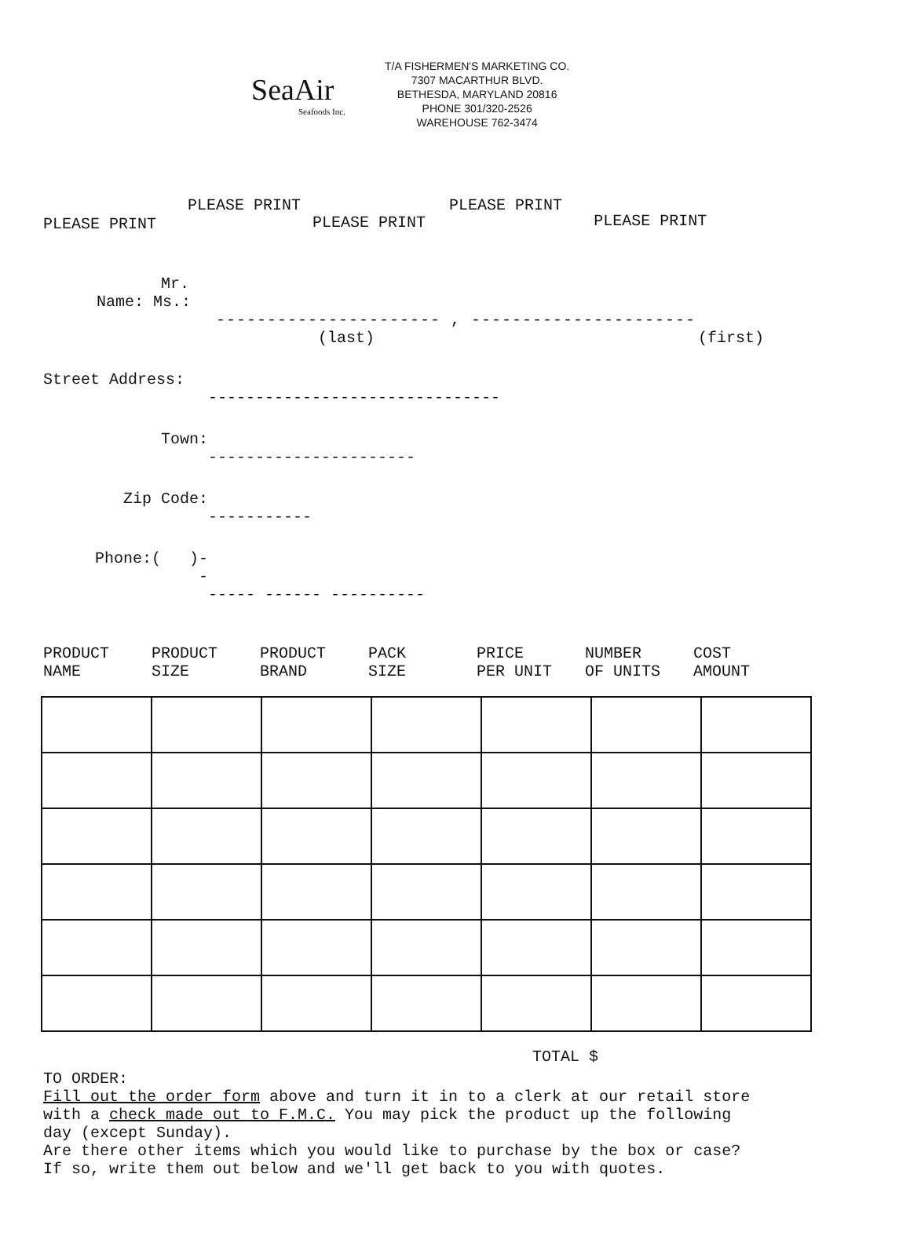SeaAir
Seafoods Inc.
T/A FISHERMEN'S MARKETING CO.
7307 MACARTHUR BLVD.
BETHESDA, MARYLAND 20816
PHONE 301/320-2526
WAREHOUSE 762-3474
PLEASE PRINT PLEASE PRINT PLEASE PRINT PLEASE PRINT PLEASE PRINT
Mr.
Name: Ms.:
---------------------- , ----------------------
(last) (first)
Street Address:
-------------------------------
Town:
----------------------
Zip Code:
-----------
Phone:( )- -
----- ------ ----------
PRODUCT
NAME
PRODUCT
SIZE
PRODUCT
BRAND
PACK
SIZE
PRICE
PER UNIT
NUMBER
OF UNITS
COST
AMOUNT
TOTAL $
TO ORDER:
Fill out the order form above and turn it in to a clerk at our retail store
with a check made out to F.M.C. You may pick the product up the following
day (except Sunday).
Are there other items which you would like to purchase by the box or case?
If so, write them out below and we'll get back to you with quotes.